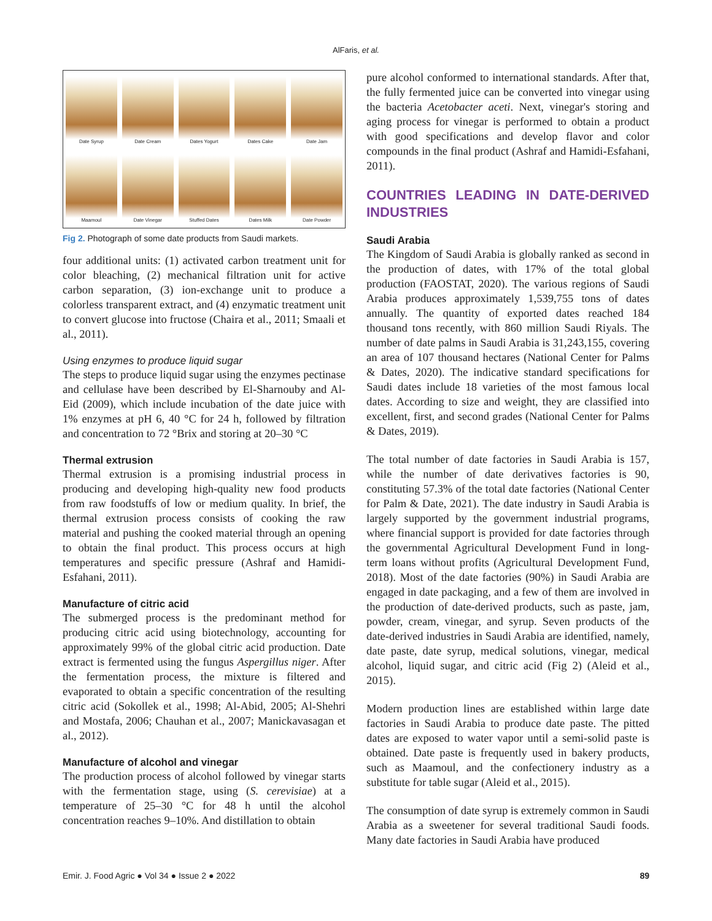AlFaris, et al.
Date Syrup
Date Cream
Dates Yogurt
Dates Cake
Date Jam
Maamoul
Date Vinegar
Stuffed Dates
Dates Milk
Date Powder
Fig 2. Photograph of some date products from Saudi markets.
four additional units: (1) activated carbon treatment unit for color bleaching, (2) mechanical filtration unit for active carbon separation, (3) ion-exchange unit to produce a colorless transparent extract, and (4) enzymatic treatment unit to convert glucose into fructose (Chaira et al., 2011; Smaali et al., 2011).
Using enzymes to produce liquid sugar
The steps to produce liquid sugar using the enzymes pectinase and cellulase have been described by El-Sharnouby and Al-Eid (2009), which include incubation of the date juice with 1% enzymes at pH 6, 40 °C for 24 h, followed by filtration and concentration to 72 °Brix and storing at 20–30 °C
Thermal extrusion
Thermal extrusion is a promising industrial process in producing and developing high-quality new food products from raw foodstuffs of low or medium quality. In brief, the thermal extrusion process consists of cooking the raw material and pushing the cooked material through an opening to obtain the final product. This process occurs at high temperatures and specific pressure (Ashraf and Hamidi-Esfahani, 2011).
Manufacture of citric acid
The submerged process is the predominant method for producing citric acid using biotechnology, accounting for approximately 99% of the global citric acid production. Date extract is fermented using the fungus Aspergillus niger. After the fermentation process, the mixture is filtered and evaporated to obtain a specific concentration of the resulting citric acid (Sokollek et al., 1998; Al-Abid, 2005; Al-Shehri and Mostafa, 2006; Chauhan et al., 2007; Manickavasagan et al., 2012).
Manufacture of alcohol and vinegar
The production process of alcohol followed by vinegar starts with the fermentation stage, using (S. cerevisiae) at a temperature of 25–30 °C for 48 h until the alcohol concentration reaches 9–10%. And distillation to obtain
pure alcohol conformed to international standards. After that, the fully fermented juice can be converted into vinegar using the bacteria Acetobacter aceti. Next, vinegar's storing and aging process for vinegar is performed to obtain a product with good specifications and develop flavor and color compounds in the final product (Ashraf and Hamidi-Esfahani, 2011).
COUNTRIES LEADING IN DATE-DERIVED INDUSTRIES
Saudi Arabia
The Kingdom of Saudi Arabia is globally ranked as second in the production of dates, with 17% of the total global production (FAOSTAT, 2020). The various regions of Saudi Arabia produces approximately 1,539,755 tons of dates annually. The quantity of exported dates reached 184 thousand tons recently, with 860 million Saudi Riyals. The number of date palms in Saudi Arabia is 31,243,155, covering an area of 107 thousand hectares (National Center for Palms & Dates, 2020). The indicative standard specifications for Saudi dates include 18 varieties of the most famous local dates. According to size and weight, they are classified into excellent, first, and second grades (National Center for Palms & Dates, 2019).
The total number of date factories in Saudi Arabia is 157, while the number of date derivatives factories is 90, constituting 57.3% of the total date factories (National Center for Palm & Date, 2021). The date industry in Saudi Arabia is largely supported by the government industrial programs, where financial support is provided for date factories through the governmental Agricultural Development Fund in long-term loans without profits (Agricultural Development Fund, 2018). Most of the date factories (90%) in Saudi Arabia are engaged in date packaging, and a few of them are involved in the production of date-derived products, such as paste, jam, powder, cream, vinegar, and syrup. Seven products of the date-derived industries in Saudi Arabia are identified, namely, date paste, date syrup, medical solutions, vinegar, medical alcohol, liquid sugar, and citric acid (Fig 2) (Aleid et al., 2015).
Modern production lines are established within large date factories in Saudi Arabia to produce date paste. The pitted dates are exposed to water vapor until a semi-solid paste is obtained. Date paste is frequently used in bakery products, such as Maamoul, and the confectionery industry as a substitute for table sugar (Aleid et al., 2015).
The consumption of date syrup is extremely common in Saudi Arabia as a sweetener for several traditional Saudi foods. Many date factories in Saudi Arabia have produced
Emir. J. Food Agric ● Vol 34 ● Issue 2 ● 2022 89